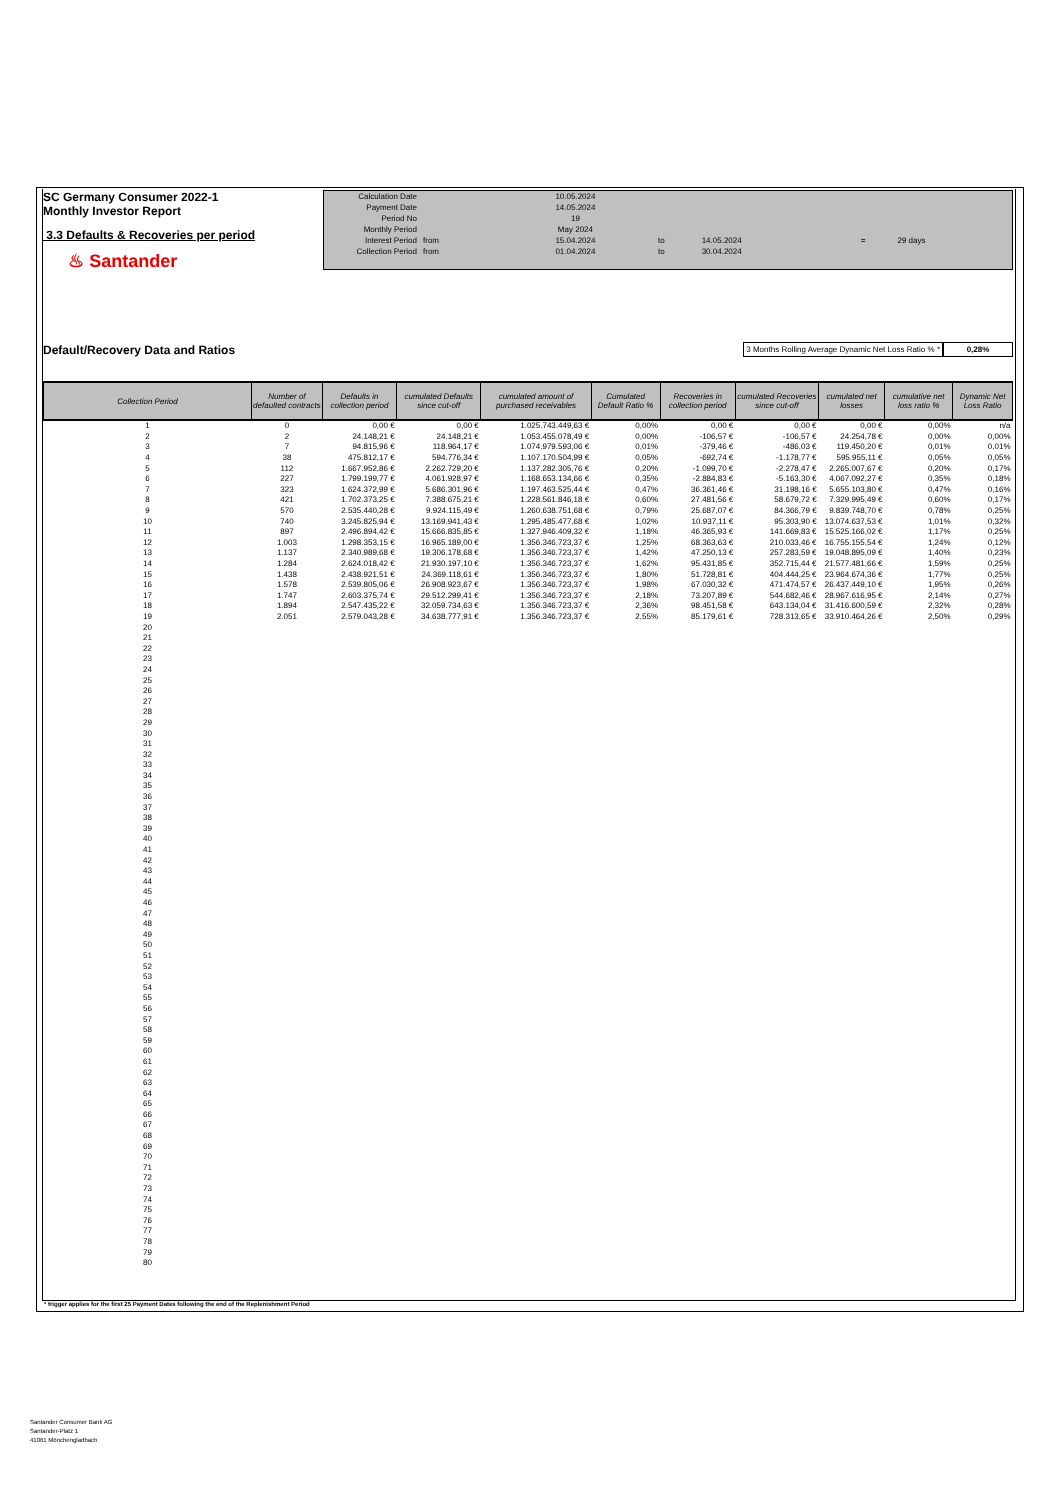SC Germany Consumer 2022-1
Monthly Investor Report
3.3 Defaults & Recoveries per period
♨ Santander
| Calculation Date | | 10.05.2024 | | | | |
| Payment Date | | 14.05.2024 | | | | |
| Period No | | 19 | | | | |
| Monthly Period | | May 2024 | | | | |
| Interest Period | from | 15.04.2024 | to | 14.05.2024 | = | 29 days |
| Collection Period | from | 01.04.2024 | to | 30.04.2024 | | |
Default/Recovery Data and Ratios
3 Months Rolling Average Dynamic Net Loss Ratio % * 0,28%
| Collection Period | Number of defaulted contracts | Defaults in collection period | cumulated Defaults since cut-off | cumulated amount of purchased receivables | Cumulated Default Ratio % | Recoveries in collection period | cumulated Recoveries since cut-off | cumulated net losses | cumulative net loss ratio % | Dynamic Net Loss Ratio |
| --- | --- | --- | --- | --- | --- | --- | --- | --- | --- | --- |
| 1 | 0 | 0,00 € | 0,00 € | 1.025.743.449,63 € | 0,00% | 0,00 € | 0,00 € | 0,00 € | 0,00% | n/a |
| 2 | 2 | 24.148,21 € | 24.148,21 € | 1.053.455.078,49 € | 0,00% | -106,57 € | -106,57 € | 24.254,78 € | 0,00% | 0,00% |
| 3 | 7 | 94.815,96 € | 118.964,17 € | 1.074.979.593,06 € | 0,01% | -379,46 € | -486,03 € | 119.450,20 € | 0,01% | 0,01% |
| 4 | 38 | 475.812,17 € | 594.776,34 € | 1.107.170.504,99 € | 0,05% | -692,74 € | -1.178,77 € | 595.955,11 € | 0,05% | 0,05% |
| 5 | 112 | 1.667.952,86 € | 2.262.729,20 € | 1.137.282.305,76 € | 0,20% | -1.099,70 € | -2.278,47 € | 2.265.007,67 € | 0,20% | 0,17% |
| 6 | 227 | 1.799.199,77 € | 4.061.928,97 € | 1.168.653.134,66 € | 0,35% | -2.884,83 € | -5.163,30 € | 4.067.092,27 € | 0,35% | 0,18% |
| 7 | 323 | 1.624.372,99 € | 5.686.301,96 € | 1.197.463.525,44 € | 0,47% | 36.361,46 € | 31.198,16 € | 5.655.103,80 € | 0,47% | 0,16% |
| 8 | 421 | 1.702.373,25 € | 7.388.675,21 € | 1.228.561.846,18 € | 0,60% | 27.481,56 € | 58.679,72 € | 7.329.995,49 € | 0,60% | 0,17% |
| 9 | 570 | 2.535.440,28 € | 9.924.115,49 € | 1.260.638.751,68 € | 0,79% | 25.687,07 € | 84.366,79 € | 9.839.748,70 € | 0,78% | 0,25% |
| 10 | 740 | 3.245.825,94 € | 13.169.941,43 € | 1.295.485.477,68 € | 1,02% | 10.937,11 € | 95.303,90 € | 13.074.637,53 € | 1,01% | 0,32% |
| 11 | 897 | 2.496.894,42 € | 15.666.835,85 € | 1.327.946.409,32 € | 1,18% | 46.365,93 € | 141.669,83 € | 15.525.166,02 € | 1,17% | 0,25% |
| 12 | 1.003 | 1.298.353,15 € | 16.965.189,00 € | 1.356.346.723,37 € | 1,25% | 68.363,63 € | 210.033,46 € | 16.755.155,54 € | 1,24% | 0,12% |
| 13 | 1.137 | 2.340.989,68 € | 19.306.178,68 € | 1.356.346.723,37 € | 1,42% | 47.250,13 € | 257.283,59 € | 19.048.895,09 € | 1,40% | 0,23% |
| 14 | 1.284 | 2.624.018,42 € | 21.930.197,10 € | 1.356.346.723,37 € | 1,62% | 95.431,85 € | 352.715,44 € | 21.577.481,66 € | 1,59% | 0,25% |
| 15 | 1.438 | 2.438.921,51 € | 24.369.118,61 € | 1.356.346.723,37 € | 1,80% | 51.728,81 € | 404.444,25 € | 23.964.674,36 € | 1,77% | 0,25% |
| 16 | 1.578 | 2.539.805,06 € | 26.908.923,67 € | 1.356.346.723,37 € | 1,98% | 67.030,32 € | 471.474,57 € | 26.437.449,10 € | 1,95% | 0,26% |
| 17 | 1.747 | 2.603.375,74 € | 29.512.299,41 € | 1.356.346.723,37 € | 2,18% | 73.207,89 € | 544.682,46 € | 28.967.616,95 € | 2,14% | 0,27% |
| 18 | 1.894 | 2.547.435,22 € | 32.059.734,63 € | 1.356.346.723,37 € | 2,36% | 98.451,58 € | 643.134,04 € | 31.416.600,59 € | 2,32% | 0,28% |
| 19 | 2.051 | 2.579.043,28 € | 34.638.777,91 € | 1.356.346.723,37 € | 2,55% | 85.179,61 € | 728.313,65 € | 33.910.464,26 € | 2,50% | 0,29% |
| 20 | | | | | | | | | | |
| 21 | | | | | | | | | | |
| 22 | | | | | | | | | | |
| 23 | | | | | | | | | | |
| 24 | | | | | | | | | | |
| 25 | | | | | | | | | | |
| 26 | | | | | | | | | | |
| 27 | | | | | | | | | | |
| 28 | | | | | | | | | | |
| 29 | | | | | | | | | | |
| 30 | | | | | | | | | | |
| 31 | | | | | | | | | | |
| 32 | | | | | | | | | | |
| 33 | | | | | | | | | | |
| 34 | | | | | | | | | | |
| 35 | | | | | | | | | | |
| 36 | | | | | | | | | | |
| 37 | | | | | | | | | | |
| 38 | | | | | | | | | | |
| 39 | | | | | | | | | | |
| 40 | | | | | | | | | | |
| 41 | | | | | | | | | | |
| 42 | | | | | | | | | | |
| 43 | | | | | | | | | | |
| 44 | | | | | | | | | | |
| 45 | | | | | | | | | | |
| 46 | | | | | | | | | | |
| 47 | | | | | | | | | | |
| 48 | | | | | | | | | | |
| 49 | | | | | | | | | | |
| 50 | | | | | | | | | | |
| 51 | | | | | | | | | | |
| 52 | | | | | | | | | | |
| 53 | | | | | | | | | | |
| 54 | | | | | | | | | | |
| 55 | | | | | | | | | | |
| 56 | | | | | | | | | | |
| 57 | | | | | | | | | | |
| 58 | | | | | | | | | | |
| 59 | | | | | | | | | | |
| 60 | | | | | | | | | | |
| 61 | | | | | | | | | | |
| 62 | | | | | | | | | | |
| 63 | | | | | | | | | | |
| 64 | | | | | | | | | | |
| 65 | | | | | | | | | | |
| 66 | | | | | | | | | | |
| 67 | | | | | | | | | | |
| 68 | | | | | | | | | | |
| 69 | | | | | | | | | | |
| 70 | | | | | | | | | | |
| 71 | | | | | | | | | | |
| 72 | | | | | | | | | | |
| 73 | | | | | | | | | | |
| 74 | | | | | | | | | | |
| 75 | | | | | | | | | | |
| 76 | | | | | | | | | | |
| 77 | | | | | | | | | | |
| 78 | | | | | | | | | | |
| 79 | | | | | | | | | | |
| 80 | | | | | | | | | | |
* trigger applies for the first 25 Payment Dates following the end of the Replenishment Period
Santander Consumer Bank AG
Santander-Platz 1
41061 Mönchengladbach